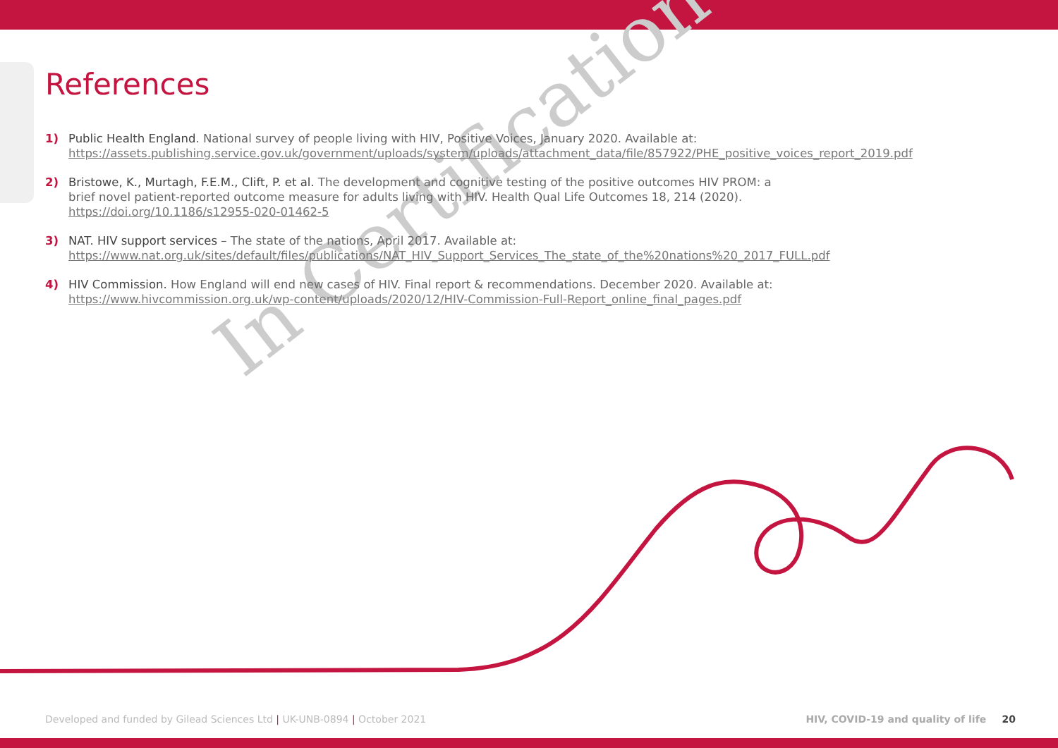In Certification
References
1) Public Health England. National survey of people living with HIV, Positive Voices, January 2020. Available at: https://assets.publishing.service.gov.uk/government/uploads/system/uploads/attachment_data/file/857922/PHE_positive_voices_report_2019.pdf
2) Bristowe, K., Murtagh, F.E.M., Clift, P. et al. The development and cognitive testing of the positive outcomes HIV PROM: a brief novel patient-reported outcome measure for adults living with HIV. Health Qual Life Outcomes 18, 214 (2020). https://doi.org/10.1186/s12955-020-01462-5
3) NAT. HIV support services – The state of the nations, April 2017. Available at: https://www.nat.org.uk/sites/default/files/publications/NAT_HIV_Support_Services_The_state_of_the%20nations%20_2017_FULL.pdf
4) HIV Commission. How England will end new cases of HIV. Final report & recommendations. December 2020. Available at: https://www.hivcommission.org.uk/wp-content/uploads/2020/12/HIV-Commission-Full-Report_online_final_pages.pdf
Developed and funded by Gilead Sciences Ltd | UK-UNB-0894 | October 2021 HIV, COVID-19 and quality of life 20